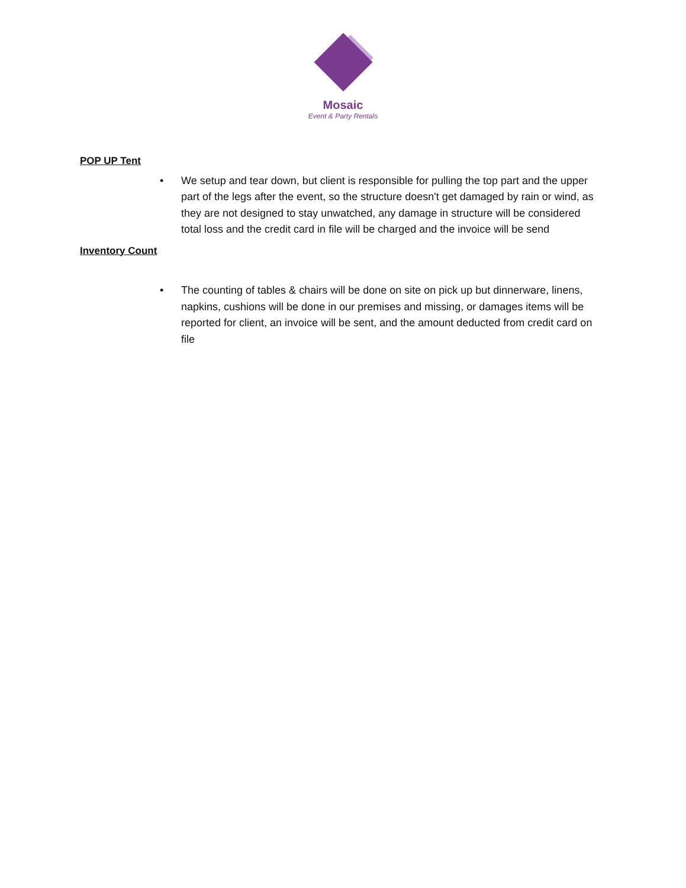Mosaic
Event & Party Rentals
POP UP Tent
• We setup and tear down, but client is responsible for pulling the top part and the upper part of the legs after the event, so the structure doesn't get damaged by rain or wind, as they are not designed to stay unwatched, any damage in structure will be considered total loss and the credit card in file will be charged and the invoice will be send
Inventory Count
• The counting of tables & chairs will be done on site on pick up but dinnerware, linens, napkins, cushions will be done in our premises and missing, or damages items will be reported for client, an invoice will be sent, and the amount deducted from credit card on file